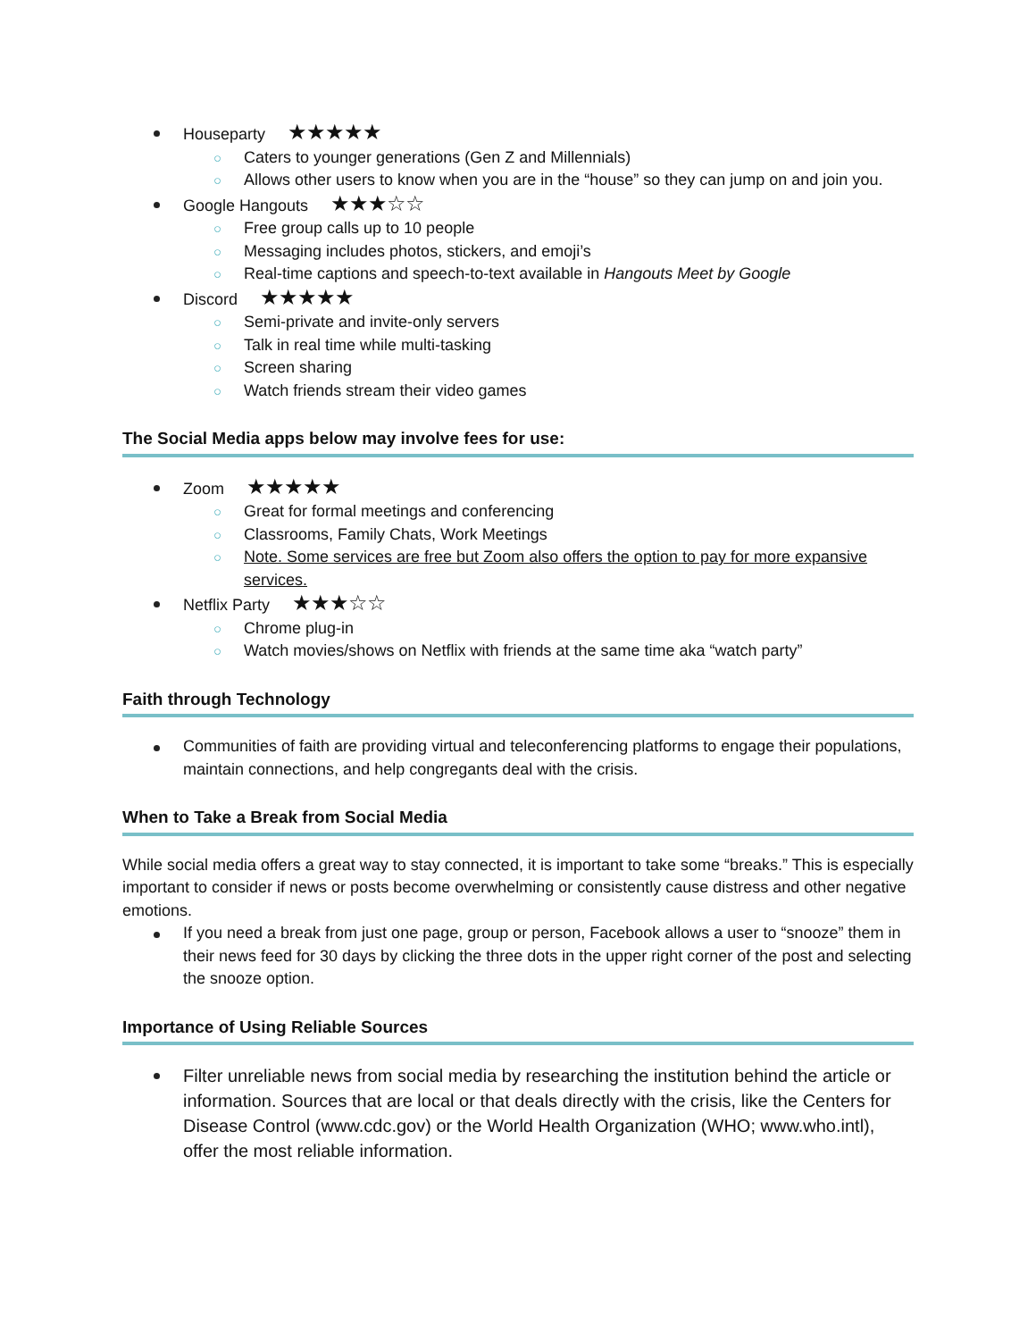Houseparty ★★★★★
○ Caters to younger generations (Gen Z and Millennials)
○ Allows other users to know when you are in the “house” so they can jump on and join you.
Google Hangouts ★★★☆☆
○ Free group calls up to 10 people
○ Messaging includes photos, stickers, and emoji’s
○ Real-time captions and speech-to-text available in Hangouts Meet by Google
Discord ★★★★★
○ Semi-private and invite-only servers
○ Talk in real time while multi-tasking
○ Screen sharing
○ Watch friends stream their video games
The Social Media apps below may involve fees for use:
Zoom ★★★★★
○ Great for formal meetings and conferencing
○ Classrooms, Family Chats, Work Meetings
○ Note. Some services are free but Zoom also offers the option to pay for more expansive services.
Netflix Party ★★★☆☆
○ Chrome plug-in
○ Watch movies/shows on Netflix with friends at the same time aka “watch party”
Faith through Technology
Communities of faith are providing virtual and teleconferencing platforms to engage their populations, maintain connections, and help congregants deal with the crisis.
When to Take a Break from Social Media
While social media offers a great way to stay connected, it is important to take some “breaks.” This is especially important to consider if news or posts become overwhelming or consistently cause distress and other negative emotions.
If you need a break from just one page, group or person, Facebook allows a user to “snooze” them in their news feed for 30 days by clicking the three dots in the upper right corner of the post and selecting the snooze option.
Importance of Using Reliable Sources
Filter unreliable news from social media by researching the institution behind the article or information. Sources that are local or that deals directly with the crisis, like the Centers for Disease Control (www.cdc.gov) or the World Health Organization (WHO; www.who.intl), offer the most reliable information.